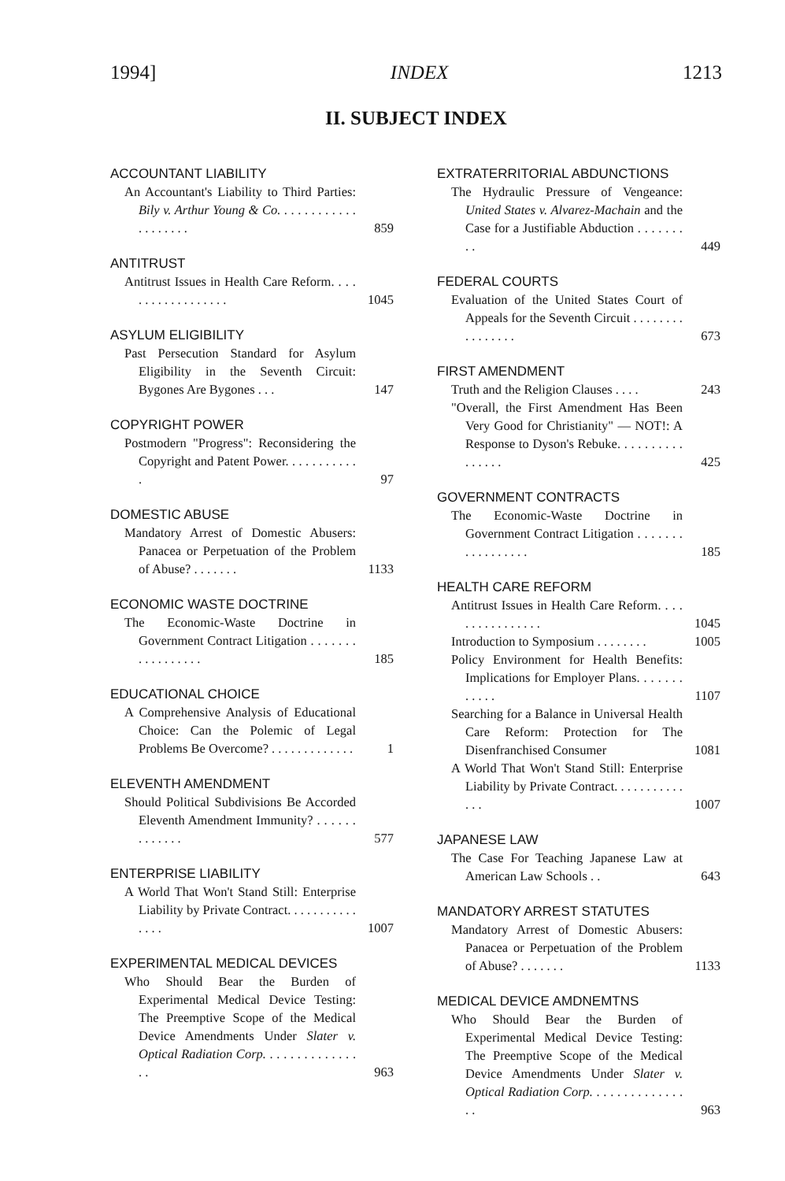1994] INDEX 1213
II. SUBJECT INDEX
ACCOUNTANT LIABILITY
An Accountant's Liability to Third Parties: Bily v. Arthur Young & Co. . . . . . . . . . . . . . . . . . . .
859
ANTITRUST
Antitrust Issues in Health Care Reform. . . . . . . . . . . . . . . . . .
1045
ASYLUM ELIGIBILITY
Past Persecution Standard for Asylum Eligibility in the Seventh Circuit: Bygones Are Bygones . . .
147
COPYRIGHT POWER
Postmodern "Progress": Reconsidering the Copyright and Patent Power. . . . . . . . . . . .
97
DOMESTIC ABUSE
Mandatory Arrest of Domestic Abusers: Panacea or Perpetuation of the Problem of Abuse? . . . . . . .
1133
ECONOMIC WASTE DOCTRINE
The Economic-Waste Doctrine in Government Contract Litigation . . . . . . . . . . . . . . . . .
185
EDUCATIONAL CHOICE
A Comprehensive Analysis of Educational Choice: Can the Polemic of Legal Problems Be Overcome? . . . . . . . . . . . . .
1
ELEVENTH AMENDMENT
Should Political Subdivisions Be Accorded Eleventh Amendment Immunity? . . . . . . . . . . . . .
577
ENTERPRISE LIABILITY
A World That Won't Stand Still: Enterprise Liability by Private Contract. . . . . . . . . . . . . . .
1007
EXPERIMENTAL MEDICAL DEVICES
Who Should Bear the Burden of Experimental Medical Device Testing: The Preemptive Scope of the Medical Device Amendments Under Slater v. Optical Radiation Corp. . . . . . . . . . . . . . . .
963
EXTRATERRITORIAL ABDUNCTIONS
The Hydraulic Pressure of Vengeance: United States v. Alvarez-Machain and the Case for a Justifiable Abduction . . . . . . . . .
449
FEDERAL COURTS
Evaluation of the United States Court of Appeals for the Seventh Circuit . . . . . . . . . . . . . . . .
673
FIRST AMENDMENT
Truth and the Religion Clauses . . . .
243
"Overall, the First Amendment Has Been Very Good for Christianity" — NOT!: A Response to Dyson's Rebuke. . . . . . . . . . . . . . . .
425
GOVERNMENT CONTRACTS
The Economic-Waste Doctrine in Government Contract Litigation . . . . . . . . . . . . . . . . .
185
HEALTH CARE REFORM
Antitrust Issues in Health Care Reform. . . . . . . . . . . . . . . .
1045
Introduction to Symposium . . . . . . . .
1005
Policy Environment for Health Benefits: Implications for Employer Plans. . . . . . . . . . . .
1107
Searching for a Balance in Universal Health Care Reform: Protection for The Disenfranchised Consumer
1081
A World That Won't Stand Still: Enterprise Liability by Private Contract. . . . . . . . . . . . . .
1007
JAPANESE LAW
The Case For Teaching Japanese Law at American Law Schools . .
643
MANDATORY ARREST STATUTES
Mandatory Arrest of Domestic Abusers: Panacea or Perpetuation of the Problem of Abuse? . . . . . . .
1133
MEDICAL DEVICE AMDNEMTNS
Who Should Bear the Burden of Experimental Medical Device Testing: The Preemptive Scope of the Medical Device Amendments Under Slater v. Optical Radiation Corp. . . . . . . . . . . . . . . .
963